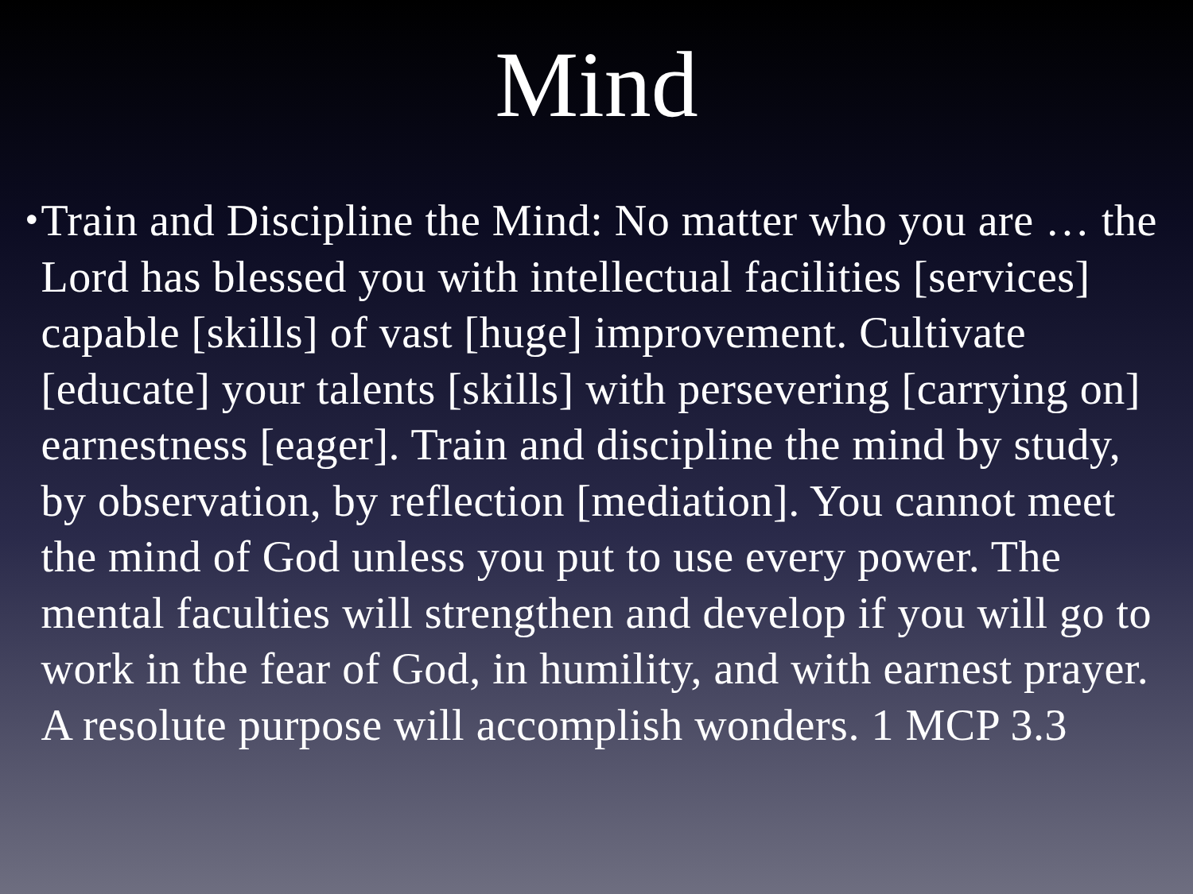Mind
•
Train and Discipline the Mind: No matter who you are … the Lord has blessed you with intellectual facilities [services] capable [skills] of vast [huge] improvement. Cultivate [educate] your talents [skills] with persevering [carrying on] earnestness [eager]. Train and discipline the mind by study, by observation, by reflection [mediation]. You cannot meet the mind of God unless you put to use every power. The mental faculties will strengthen and develop if you will go to work in the fear of God, in humility, and with earnest prayer. A resolute purpose will accomplish wonders. 1 MCP 3.3